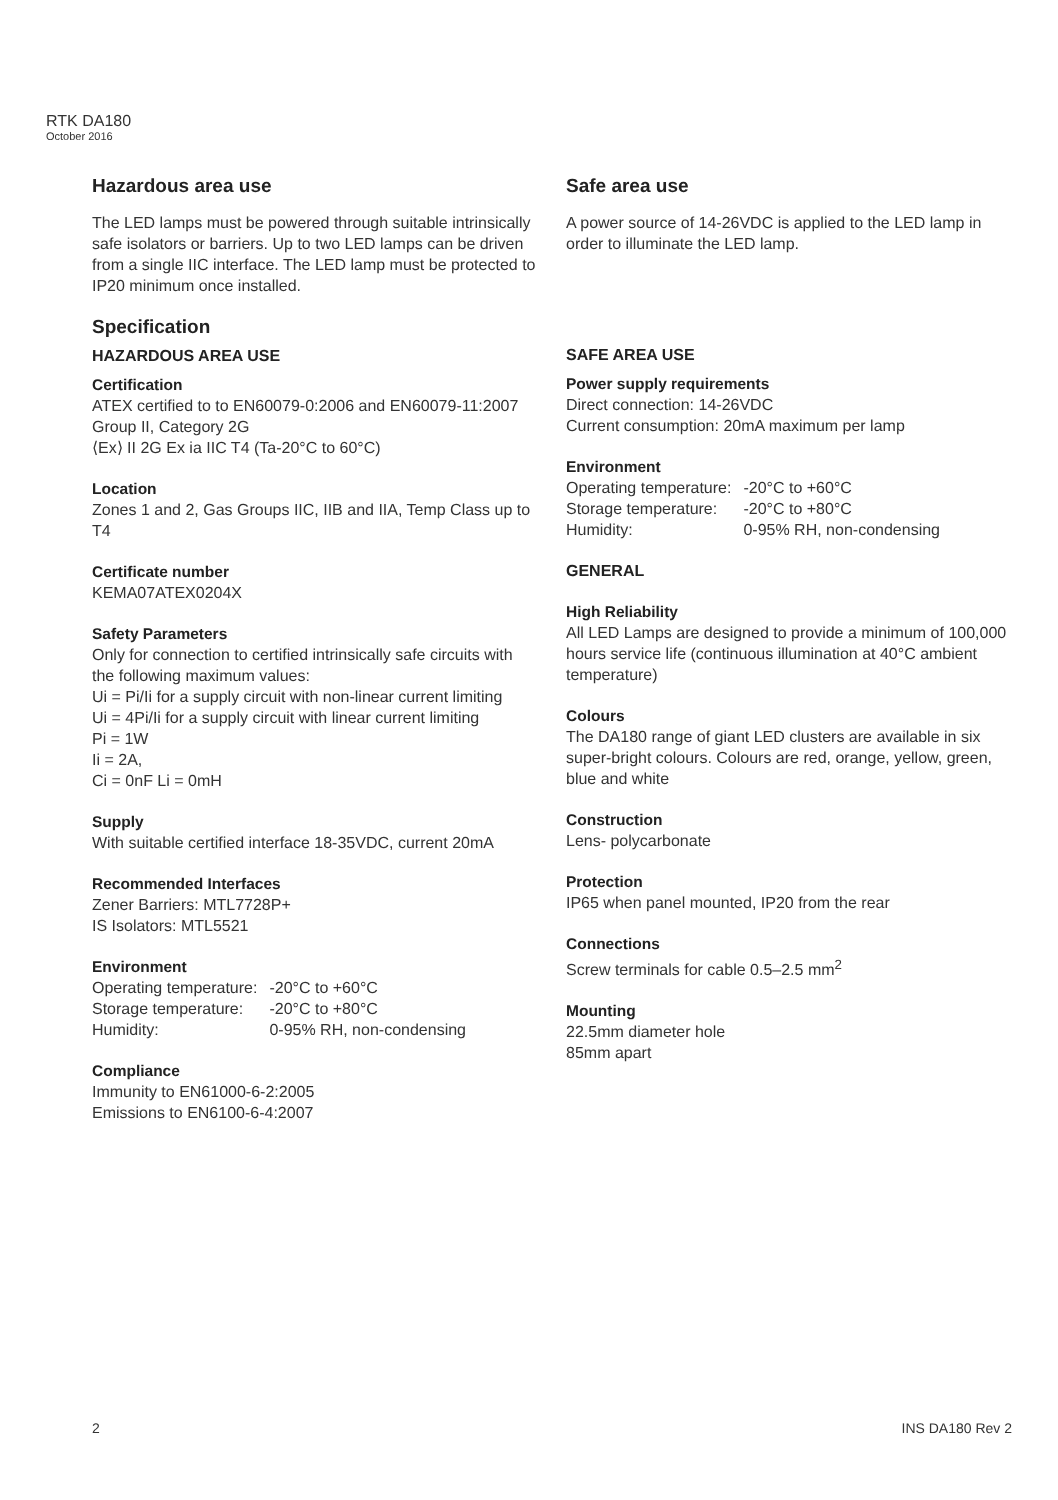RTK DA180
October 2016
Hazardous area use
The LED lamps must be powered through suitable intrinsically safe isolators or barriers. Up to two LED lamps can be driven from a single IIC interface. The LED lamp must be protected to IP20 minimum once installed.
Specification
HAZARDOUS AREA USE
Certification
ATEX certified to to EN60079-0:2006 and EN60079-11:2007
Group II, Category 2G
⟨Ex⟩ II 2G Ex ia IIC T4 (Ta-20°C to 60°C)
Location
Zones 1 and 2, Gas Groups IIC, IIB and IIA, Temp Class up to T4
Certificate number
KEMA07ATEX0204X
Safety Parameters
Only for connection to certified intrinsically safe circuits with the following maximum values:
Ui = Pi/Ii for a supply circuit with non-linear current limiting
Ui = 4Pi/Ii for a supply circuit with linear current limiting
Pi = 1W
Ii = 2A,
Ci = 0nF Li = 0mH
Supply
With suitable certified interface 18-35VDC, current 20mA
Recommended Interfaces
Zener Barriers: MTL7728P+
IS Isolators: MTL5521
Environment
| Operating temperature: | -20°C to +60°C |
| Storage temperature: | -20°C to +80°C |
| Humidity: | 0-95% RH, non-condensing |
Compliance
Immunity to EN61000-6-2:2005
Emissions to EN6100-6-4:2007
Safe area use
A power source of 14-26VDC is applied to the LED lamp in order to illuminate the LED lamp.
SAFE AREA USE
Power supply requirements
Direct connection: 14-26VDC
Current consumption: 20mA maximum per lamp
Environment
| Operating temperature: | -20°C to +60°C |
| Storage temperature: | -20°C to +80°C |
| Humidity: | 0-95% RH, non-condensing |
GENERAL
High Reliability
All LED Lamps are designed to provide a minimum of 100,000 hours service life (continuous illumination at 40°C ambient temperature)
Colours
The DA180 range of giant LED clusters are available in six super-bright colours. Colours are red, orange, yellow, green, blue and white
Construction
Lens- polycarbonate
Protection
IP65 when panel mounted, IP20 from the rear
Connections
Screw terminals for cable 0.5–2.5 mm<sup>2</sup>
Mounting
22.5mm diameter hole
85mm apart
2 INS DA180 Rev 2